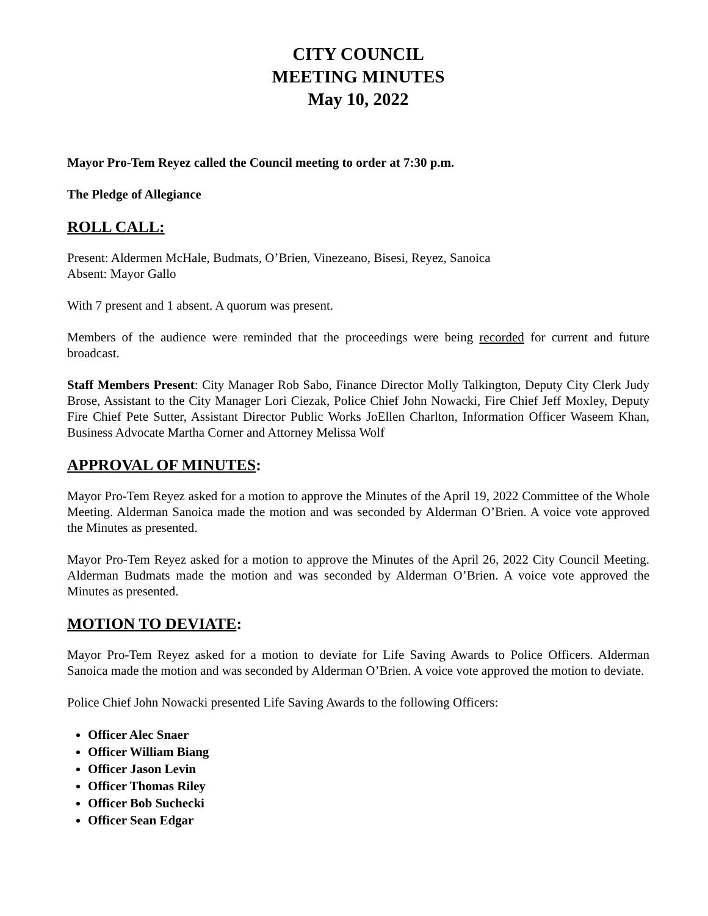CITY COUNCIL
MEETING MINUTES
May 10, 2022
Mayor Pro-Tem Reyez called the Council meeting to order at 7:30 p.m.
The Pledge of Allegiance
ROLL CALL:
Present: Aldermen McHale, Budmats, O’Brien, Vinezeano, Bisesi, Reyez, Sanoica
Absent: Mayor Gallo
With 7 present and 1 absent. A quorum was present.
Members of the audience were reminded that the proceedings were being recorded for current and future broadcast.
Staff Members Present: City Manager Rob Sabo, Finance Director Molly Talkington, Deputy City Clerk Judy Brose, Assistant to the City Manager Lori Ciezak, Police Chief John Nowacki, Fire Chief Jeff Moxley, Deputy Fire Chief Pete Sutter, Assistant Director Public Works JoEllen Charlton, Information Officer Waseem Khan, Business Advocate Martha Corner and Attorney Melissa Wolf
APPROVAL OF MINUTES:
Mayor Pro-Tem Reyez asked for a motion to approve the Minutes of the April 19, 2022 Committee of the Whole Meeting. Alderman Sanoica made the motion and was seconded by Alderman O’Brien. A voice vote approved the Minutes as presented.
Mayor Pro-Tem Reyez asked for a motion to approve the Minutes of the April 26, 2022 City Council Meeting. Alderman Budmats made the motion and was seconded by Alderman O’Brien. A voice vote approved the Minutes as presented.
MOTION TO DEVIATE:
Mayor Pro-Tem Reyez asked for a motion to deviate for Life Saving Awards to Police Officers. Alderman Sanoica made the motion and was seconded by Alderman O’Brien. A voice vote approved the motion to deviate.
Police Chief John Nowacki presented Life Saving Awards to the following Officers:
Officer Alec Snaer
Officer William Biang
Officer Jason Levin
Officer Thomas Riley
Officer Bob Suchecki
Officer Sean Edgar